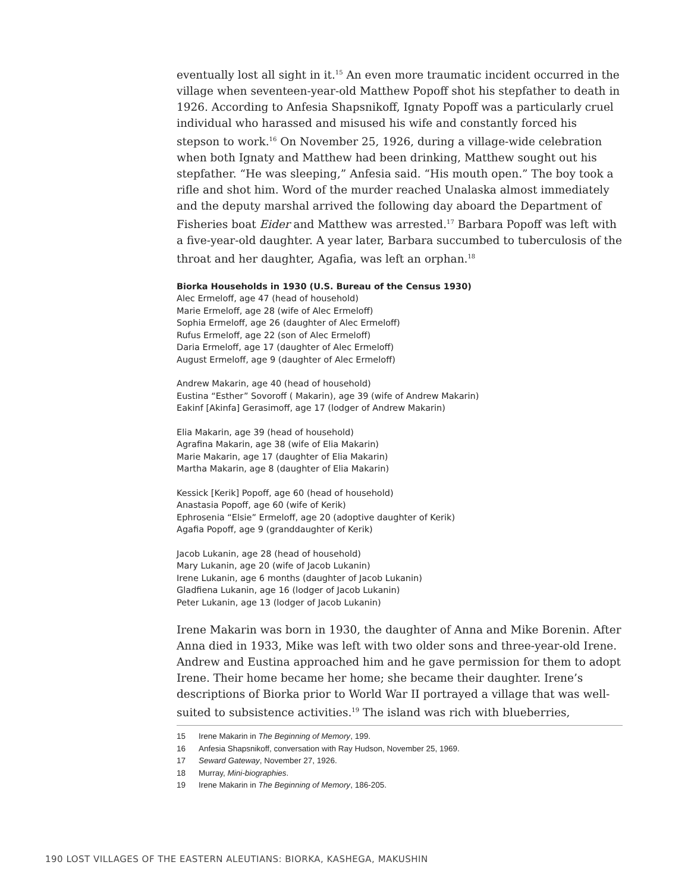eventually lost all sight in it.<sup>15</sup> An even more traumatic incident occurred in the village when seventeen-year-old Matthew Popoff shot his stepfather to death in 1926. According to Anfesia Shapsnikoff, Ignaty Popoff was a particularly cruel individual who harassed and misused his wife and constantly forced his stepson to work.<sup>16</sup> On November 25, 1926, during a village-wide celebration when both Ignaty and Matthew had been drinking, Matthew sought out his stepfather. “He was sleeping,” Anfesia said. “His mouth open.” The boy took a rifle and shot him. Word of the murder reached Unalaska almost immediately and the deputy marshal arrived the following day aboard the Department of Fisheries boat Eider and Matthew was arrested.<sup>17</sup> Barbara Popoff was left with a five-year-old daughter. A year later, Barbara succumbed to tuberculosis of the throat and her daughter, Agafia, was left an orphan.<sup>18</sup>
Biorka Households in 1930 (U.S. Bureau of the Census 1930)
Alec Ermeloff, age 47 (head of household)
Marie Ermeloff, age 28 (wife of Alec Ermeloff)
Sophia Ermeloff, age 26 (daughter of Alec Ermeloff)
Rufus Ermeloff, age 22 (son of Alec Ermeloff)
Daria Ermeloff, age 17 (daughter of Alec Ermeloff)
August Ermeloff, age 9 (daughter of Alec Ermeloff)
Andrew Makarin, age 40 (head of household)
Eustina “Esther” Sovoroff ( Makarin), age 39 (wife of Andrew Makarin)
Eakinf [Akinfa] Gerasimoff, age 17 (lodger of Andrew Makarin)
Elia Makarin, age 39 (head of household)
Agrafina Makarin, age 38 (wife of Elia Makarin)
Marie Makarin, age 17 (daughter of Elia Makarin)
Martha Makarin, age 8 (daughter of Elia Makarin)
Kessick [Kerik] Popoff, age 60 (head of household)
Anastasia Popoff, age 60 (wife of Kerik)
Ephrosenia “Elsie” Ermeloff, age 20 (adoptive daughter of Kerik)
Agafia Popoff, age 9 (granddaughter of Kerik)
Jacob Lukanin, age 28 (head of household)
Mary Lukanin, age 20 (wife of Jacob Lukanin)
Irene Lukanin, age 6 months (daughter of Jacob Lukanin)
Gladfiena Lukanin, age 16 (lodger of Jacob Lukanin)
Peter Lukanin, age 13 (lodger of Jacob Lukanin)
Irene Makarin was born in 1930, the daughter of Anna and Mike Borenin. After Anna died in 1933, Mike was left with two older sons and three-year-old Irene. Andrew and Eustina approached him and he gave permission for them to adopt Irene. Their home became her home; she became their daughter. Irene’s descriptions of Biorka prior to World War II portrayed a village that was well-suited to subsistence activities.<sup>19</sup> The island was rich with blueberries,
15 Irene Makarin in The Beginning of Memory, 199.
16 Anfesia Shapsnikoff, conversation with Ray Hudson, November 25, 1969.
17 Seward Gateway, November 27, 1926.
18 Murray, Mini-biographies.
19 Irene Makarin in The Beginning of Memory, 186-205.
190 LOST VILLAGES OF THE EASTERN ALEUTIANS: BIORKA, KASHEGA, MAKUSHIN